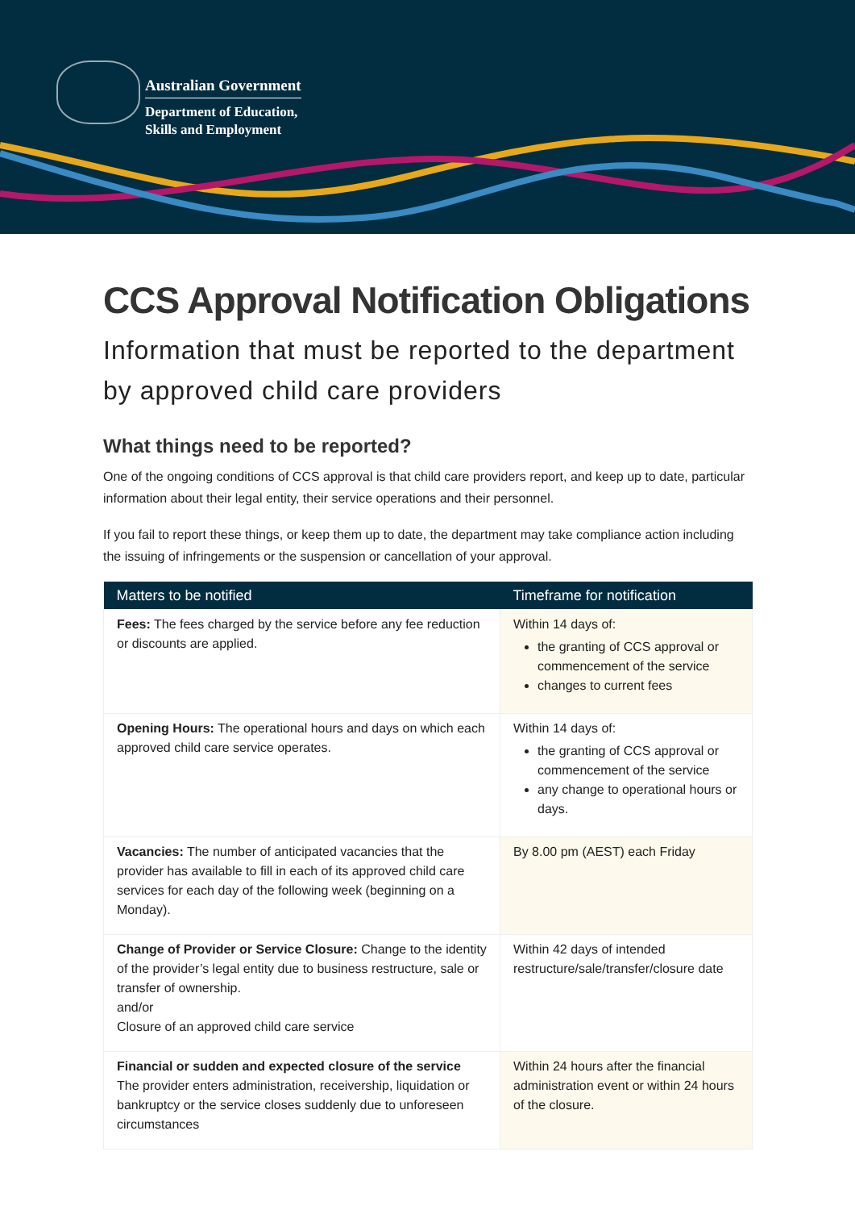Australian Government
Department of Education,
Skills and Employment
CCS Approval Notification Obligations
Information that must be reported to the department by approved child care providers
What things need to be reported?
One of the ongoing conditions of CCS approval is that child care providers report, and keep up to date, particular information about their legal entity, their service operations and their personnel.
If you fail to report these things, or keep them up to date, the department may take compliance action including the issuing of infringements or the suspension or cancellation of your approval.
| Matters to be notified | Timeframe for notification |
| --- | --- |
| Fees: The fees charged by the service before any fee reduction or discounts are applied. | Within 14 days of: the granting of CCS approval or commencement of the service changes to current fees |
| Opening Hours: The operational hours and days on which each approved child care service operates. | Within 14 days of: the granting of CCS approval or commencement of the service any change to operational hours or days. |
| Vacancies: The number of anticipated vacancies that the provider has available to fill in each of its approved child care services for each day of the following week (beginning on a Monday). | By 8.00 pm (AEST) each Friday |
| Change of Provider or Service Closure: Change to the identity of the provider’s legal entity due to business restructure, sale or transfer of ownership. and/or Closure of an approved child care service | Within 42 days of intended restructure/sale/transfer/closure date |
| Financial or sudden and expected closure of the service The provider enters administration, receivership, liquidation or bankruptcy or the service closes suddenly due to unforeseen circumstances | Within 24 hours after the financial administration event or within 24 hours of the closure. |